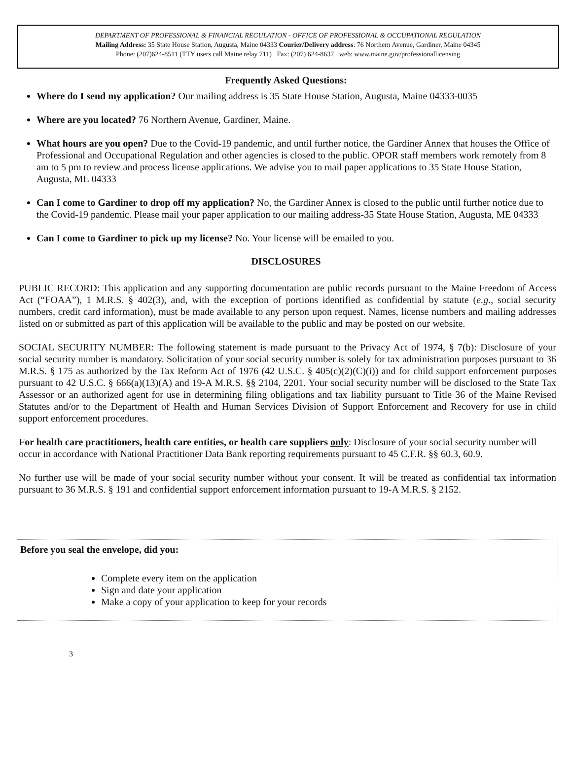DEPARTMENT OF PROFESSIONAL & FINANCIAL REGULATION - OFFICE OF PROFESSIONAL & OCCUPATIONAL REGULATION
Mailing Address: 35 State House Station, Augusta, Maine 04333 Courier/Delivery address: 76 Northern Avenue, Gardiner, Maine 04345
Phone: (207)624-8511 (TTY users call Maine relay 711) Fax: (207) 624-8637 web: www.maine.gov/professionallicensing
Frequently Asked Questions:
Where do I send my application? Our mailing address is 35 State House Station, Augusta, Maine 04333-0035
Where are you located? 76 Northern Avenue, Gardiner, Maine.
What hours are you open? Due to the Covid-19 pandemic, and until further notice, the Gardiner Annex that houses the Office of Professional and Occupational Regulation and other agencies is closed to the public. OPOR staff members work remotely from 8 am to 5 pm to review and process license applications. We advise you to mail paper applications to 35 State House Station, Augusta, ME 04333
Can I come to Gardiner to drop off my application? No, the Gardiner Annex is closed to the public until further notice due to the Covid-19 pandemic. Please mail your paper application to our mailing address-35 State House Station, Augusta, ME 04333
Can I come to Gardiner to pick up my license? No. Your license will be emailed to you.
DISCLOSURES
PUBLIC RECORD: This application and any supporting documentation are public records pursuant to the Maine Freedom of Access Act (“FOAA”), 1 M.R.S. § 402(3), and, with the exception of portions identified as confidential by statute (e.g., social security numbers, credit card information), must be made available to any person upon request. Names, license numbers and mailing addresses listed on or submitted as part of this application will be available to the public and may be posted on our website.
SOCIAL SECURITY NUMBER: The following statement is made pursuant to the Privacy Act of 1974, § 7(b): Disclosure of your social security number is mandatory. Solicitation of your social security number is solely for tax administration purposes pursuant to 36 M.R.S. § 175 as authorized by the Tax Reform Act of 1976 (42 U.S.C. § 405(c)(2)(C)(i)) and for child support enforcement purposes pursuant to 42 U.S.C. § 666(a)(13)(A) and 19-A M.R.S. §§ 2104, 2201. Your social security number will be disclosed to the State Tax Assessor or an authorized agent for use in determining filing obligations and tax liability pursuant to Title 36 of the Maine Revised Statutes and/or to the Department of Health and Human Services Division of Support Enforcement and Recovery for use in child support enforcement procedures.
For health care practitioners, health care entities, or health care suppliers only: Disclosure of your social security number will occur in accordance with National Practitioner Data Bank reporting requirements pursuant to 45 C.F.R. §§ 60.3, 60.9.
No further use will be made of your social security number without your consent. It will be treated as confidential tax information pursuant to 36 M.R.S. § 191 and confidential support enforcement information pursuant to 19-A M.R.S. § 2152.
Before you seal the envelope, did you:
Complete every item on the application
Sign and date your application
Make a copy of your application to keep for your records
3